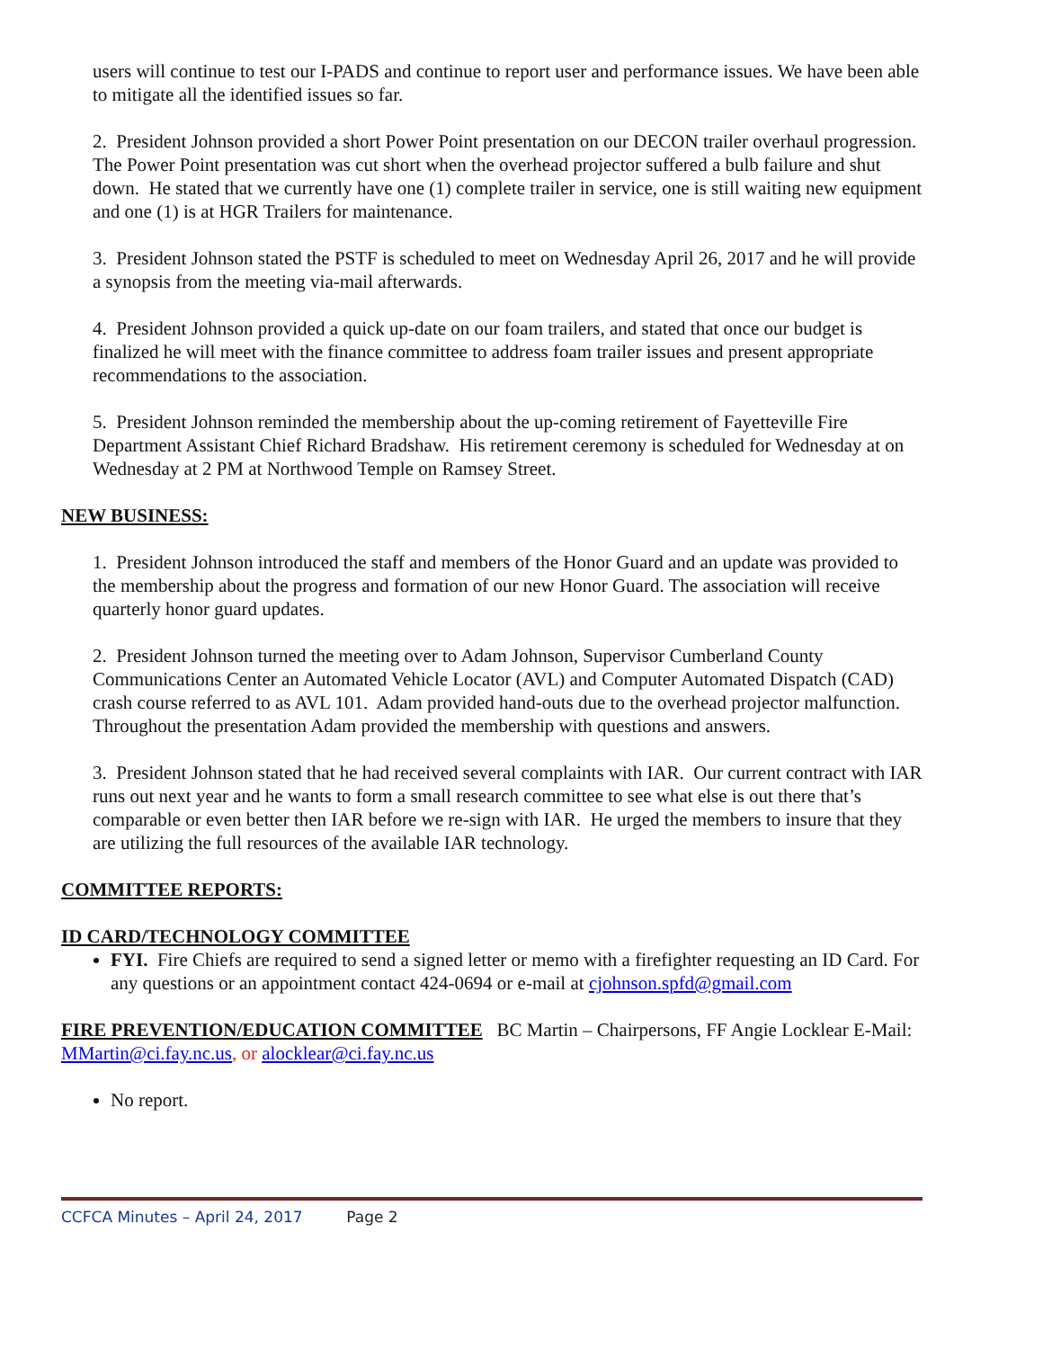users will continue to test our I-PADS and continue to report user and performance issues. We have been able to mitigate all the identified issues so far.
2. President Johnson provided a short Power Point presentation on our DECON trailer overhaul progression. The Power Point presentation was cut short when the overhead projector suffered a bulb failure and shut down. He stated that we currently have one (1) complete trailer in service, one is still waiting new equipment and one (1) is at HGR Trailers for maintenance.
3. President Johnson stated the PSTF is scheduled to meet on Wednesday April 26, 2017 and he will provide a synopsis from the meeting via-mail afterwards.
4. President Johnson provided a quick up-date on our foam trailers, and stated that once our budget is finalized he will meet with the finance committee to address foam trailer issues and present appropriate recommendations to the association.
5. President Johnson reminded the membership about the up-coming retirement of Fayetteville Fire Department Assistant Chief Richard Bradshaw. His retirement ceremony is scheduled for Wednesday at on Wednesday at 2 PM at Northwood Temple on Ramsey Street.
NEW BUSINESS:
1. President Johnson introduced the staff and members of the Honor Guard and an update was provided to the membership about the progress and formation of our new Honor Guard. The association will receive quarterly honor guard updates.
2. President Johnson turned the meeting over to Adam Johnson, Supervisor Cumberland County Communications Center an Automated Vehicle Locator (AVL) and Computer Automated Dispatch (CAD) crash course referred to as AVL 101. Adam provided hand-outs due to the overhead projector malfunction. Throughout the presentation Adam provided the membership with questions and answers.
3. President Johnson stated that he had received several complaints with IAR. Our current contract with IAR runs out next year and he wants to form a small research committee to see what else is out there that’s comparable or even better then IAR before we re-sign with IAR. He urged the members to insure that they are utilizing the full resources of the available IAR technology.
COMMITTEE REPORTS:
ID CARD/TECHNOLOGY COMMITTEE
FYI. Fire Chiefs are required to send a signed letter or memo with a firefighter requesting an ID Card. For any questions or an appointment contact 424-0694 or e-mail at cjohnson.spfd@gmail.com
FIRE PREVENTION/EDUCATION COMMITTEE BC Martin – Chairpersons, FF Angie Locklear E-Mail: MMartin@ci.fay.nc.us, or alocklear@ci.fay.nc.us
No report.
CCFCA Minutes – April 24, 2017 Page 2